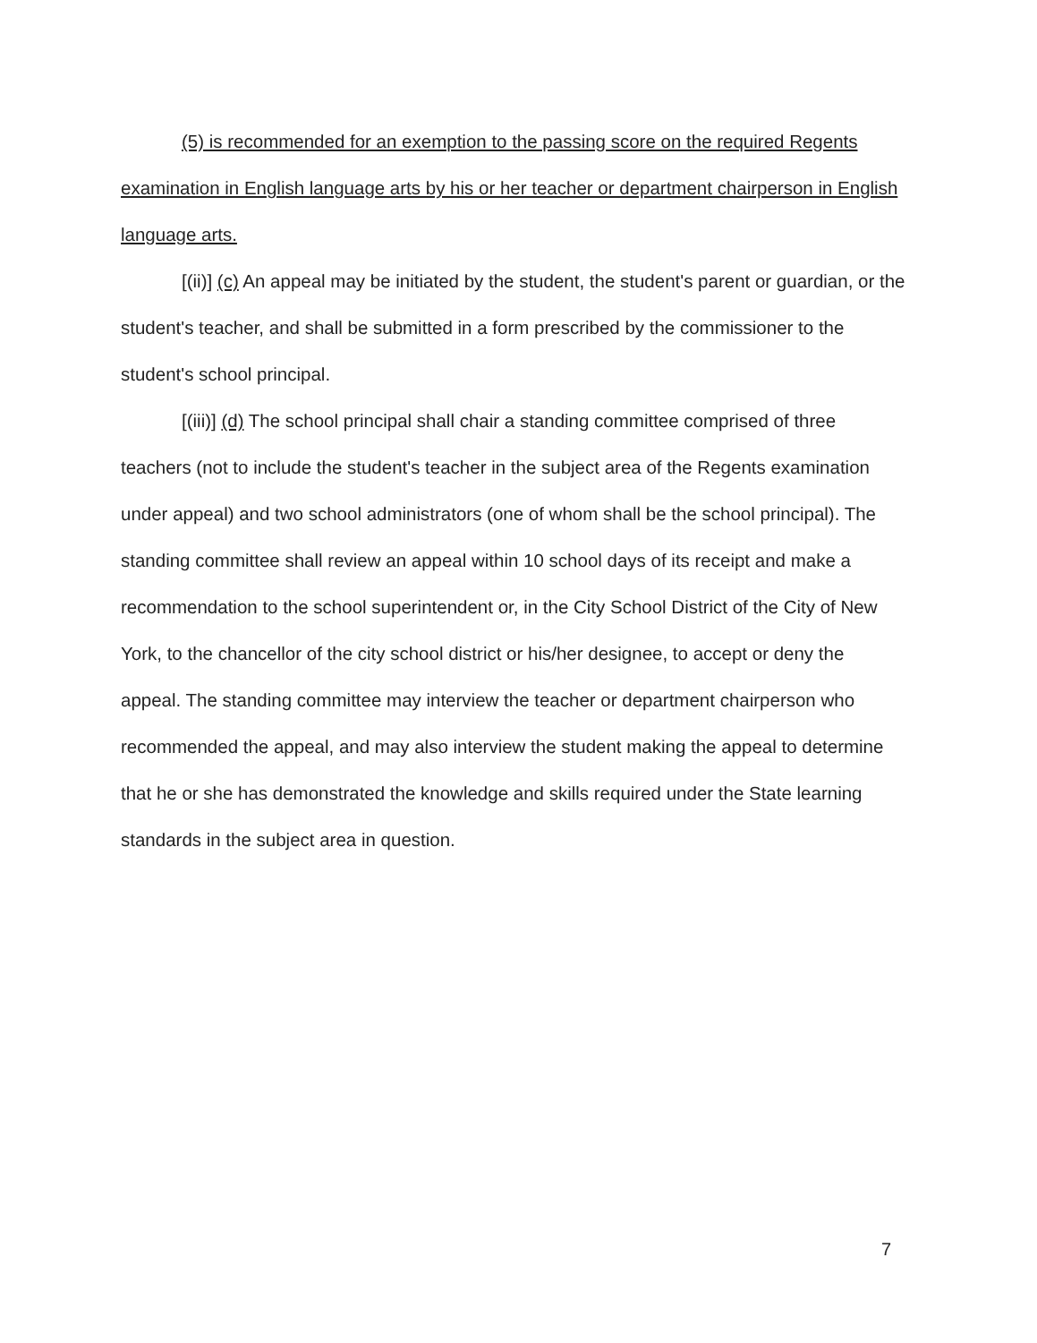(5) is recommended for an exemption to the passing score on the required Regents examination in English language arts by his or her teacher or department chairperson in English language arts.
[(ii)] (c) An appeal may be initiated by the student, the student's parent or guardian, or the student's teacher, and shall be submitted in a form prescribed by the commissioner to the student's school principal.
[(iii)] (d) The school principal shall chair a standing committee comprised of three teachers (not to include the student's teacher in the subject area of the Regents examination under appeal) and two school administrators (one of whom shall be the school principal). The standing committee shall review an appeal within 10 school days of its receipt and make a recommendation to the school superintendent or, in the City School District of the City of New York, to the chancellor of the city school district or his/her designee, to accept or deny the appeal. The standing committee may interview the teacher or department chairperson who recommended the appeal, and may also interview the student making the appeal to determine that he or she has demonstrated the knowledge and skills required under the State learning standards in the subject area in question.
7